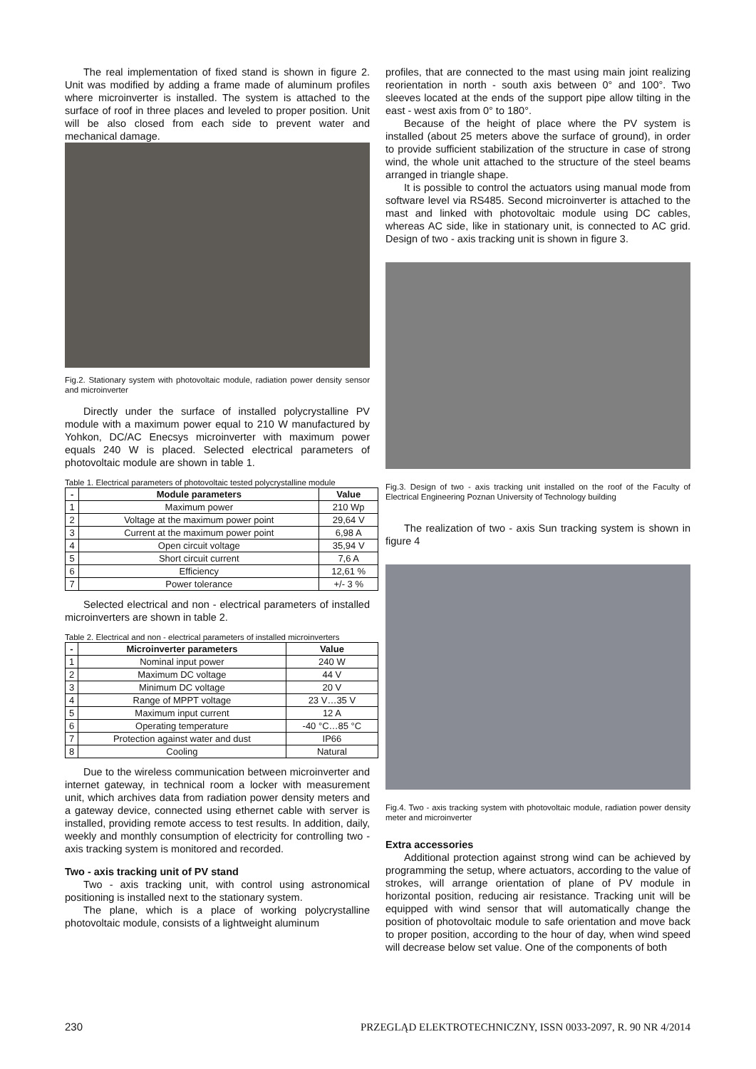The real implementation of fixed stand is shown in figure 2. Unit was modified by adding a frame made of aluminum profiles where microinverter is installed. The system is attached to the surface of roof in three places and leveled to proper position. Unit will be also closed from each side to prevent water and mechanical damage.
Fig.2. Stationary system with photovoltaic module, radiation power density sensor and microinverter
Directly under the surface of installed polycrystalline PV module with a maximum power equal to 210 W manufactured by Yohkon, DC/AC Enecsys microinverter with maximum power equals 240 W is placed. Selected electrical parameters of photovoltaic module are shown in table 1.
Table 1. Electrical parameters of photovoltaic tested polycrystalline module
| - | Module parameters | Value |
| --- | --- | --- |
| 1 | Maximum power | 210 Wp |
| 2 | Voltage at the maximum power point | 29,64 V |
| 3 | Current at the maximum power point | 6,98 A |
| 4 | Open circuit voltage | 35,94 V |
| 5 | Short circuit current | 7,6 A |
| 6 | Efficiency | 12,61 % |
| 7 | Power tolerance | +/- 3 % |
Selected electrical and non - electrical parameters of installed microinverters are shown in table 2.
Table 2. Electrical and non - electrical parameters of installed microinverters
| - | Microinverter parameters | Value |
| --- | --- | --- |
| 1 | Nominal input power | 240 W |
| 2 | Maximum DC voltage | 44 V |
| 3 | Minimum DC voltage | 20 V |
| 4 | Range of MPPT voltage | 23 V…35 V |
| 5 | Maximum input current | 12 A |
| 6 | Operating temperature | -40 °C…85 °C |
| 7 | Protection against water and dust | IP66 |
| 8 | Cooling | Natural |
Due to the wireless communication between microinverter and internet gateway, in technical room a locker with measurement unit, which archives data from radiation power density meters and a gateway device, connected using ethernet cable with server is installed, providing remote access to test results. In addition, daily, weekly and monthly consumption of electricity for controlling two - axis tracking system is monitored and recorded.
Two - axis tracking unit of PV stand
Two - axis tracking unit, with control using astronomical positioning is installed next to the stationary system.
The plane, which is a place of working polycrystalline photovoltaic module, consists of a lightweight aluminum
profiles, that are connected to the mast using main joint realizing reorientation in north - south axis between 0° and 100°. Two sleeves located at the ends of the support pipe allow tilting in the east - west axis from 0° to 180°.
Because of the height of place where the PV system is installed (about 25 meters above the surface of ground), in order to provide sufficient stabilization of the structure in case of strong wind, the whole unit attached to the structure of the steel beams arranged in triangle shape.
It is possible to control the actuators using manual mode from software level via RS485. Second microinverter is attached to the mast and linked with photovoltaic module using DC cables, whereas AC side, like in stationary unit, is connected to AC grid. Design of two - axis tracking unit is shown in figure 3.
Fig.3. Design of two - axis tracking unit installed on the roof of the Faculty of Electrical Engineering Poznan University of Technology building
The realization of two - axis Sun tracking system is shown in figure 4
Fig.4. Two - axis tracking system with photovoltaic module, radiation power density meter and microinverter
Extra accessories
Additional protection against strong wind can be achieved by programming the setup, where actuators, according to the value of strokes, will arrange orientation of plane of PV module in horizontal position, reducing air resistance. Tracking unit will be equipped with wind sensor that will automatically change the position of photovoltaic module to safe orientation and move back to proper position, according to the hour of day, when wind speed will decrease below set value. One of the components of both
230 PRZEGLĄD ELEKTROTECHNICZNY, ISSN 0033-2097, R. 90 NR 4/2014